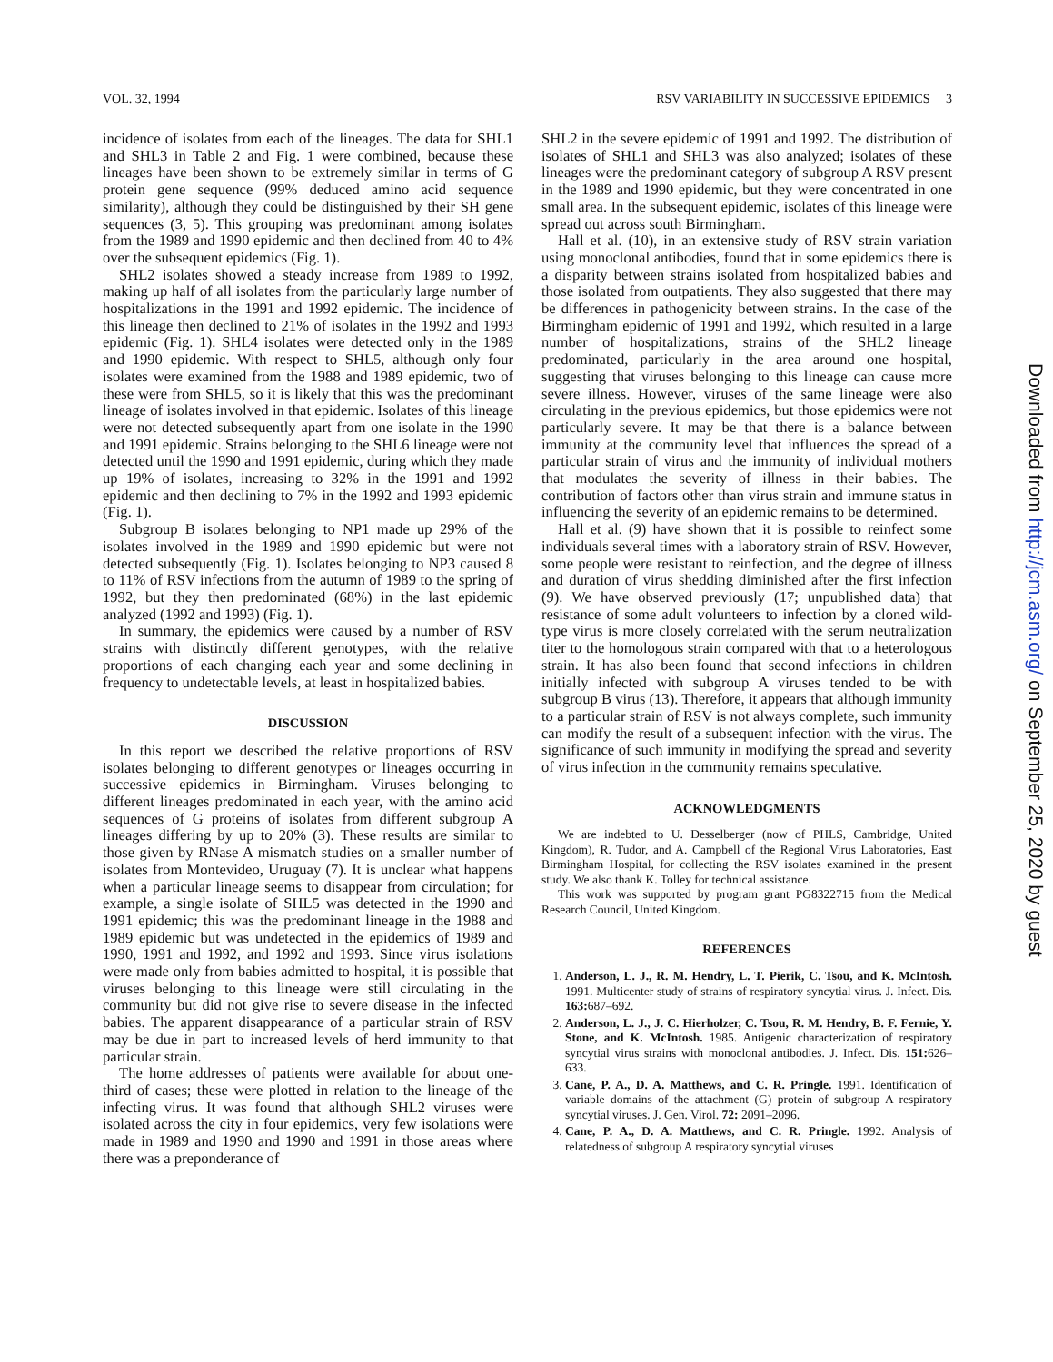VOL. 32, 1994 RSV VARIABILITY IN SUCCESSIVE EPIDEMICS 3
incidence of isolates from each of the lineages. The data for SHL1 and SHL3 in Table 2 and Fig. 1 were combined, because these lineages have been shown to be extremely similar in terms of G protein gene sequence (99% deduced amino acid sequence similarity), although they could be distinguished by their SH gene sequences (3, 5). This grouping was predominant among isolates from the 1989 and 1990 epidemic and then declined from 40 to 4% over the subsequent epidemics (Fig. 1).
SHL2 isolates showed a steady increase from 1989 to 1992, making up half of all isolates from the particularly large number of hospitalizations in the 1991 and 1992 epidemic. The incidence of this lineage then declined to 21% of isolates in the 1992 and 1993 epidemic (Fig. 1). SHL4 isolates were detected only in the 1989 and 1990 epidemic. With respect to SHL5, although only four isolates were examined from the 1988 and 1989 epidemic, two of these were from SHL5, so it is likely that this was the predominant lineage of isolates involved in that epidemic. Isolates of this lineage were not detected subsequently apart from one isolate in the 1990 and 1991 epidemic. Strains belonging to the SHL6 lineage were not detected until the 1990 and 1991 epidemic, during which they made up 19% of isolates, increasing to 32% in the 1991 and 1992 epidemic and then declining to 7% in the 1992 and 1993 epidemic (Fig. 1).
Subgroup B isolates belonging to NP1 made up 29% of the isolates involved in the 1989 and 1990 epidemic but were not detected subsequently (Fig. 1). Isolates belonging to NP3 caused 8 to 11% of RSV infections from the autumn of 1989 to the spring of 1992, but they then predominated (68%) in the last epidemic analyzed (1992 and 1993) (Fig. 1).
In summary, the epidemics were caused by a number of RSV strains with distinctly different genotypes, with the relative proportions of each changing each year and some declining in frequency to undetectable levels, at least in hospitalized babies.
DISCUSSION
In this report we described the relative proportions of RSV isolates belonging to different genotypes or lineages occurring in successive epidemics in Birmingham. Viruses belonging to different lineages predominated in each year, with the amino acid sequences of G proteins of isolates from different subgroup A lineages differing by up to 20% (3). These results are similar to those given by RNase A mismatch studies on a smaller number of isolates from Montevideo, Uruguay (7). It is unclear what happens when a particular lineage seems to disappear from circulation; for example, a single isolate of SHL5 was detected in the 1990 and 1991 epidemic; this was the predominant lineage in the 1988 and 1989 epidemic but was undetected in the epidemics of 1989 and 1990, 1991 and 1992, and 1992 and 1993. Since virus isolations were made only from babies admitted to hospital, it is possible that viruses belonging to this lineage were still circulating in the community but did not give rise to severe disease in the infected babies. The apparent disappearance of a particular strain of RSV may be due in part to increased levels of herd immunity to that particular strain.
The home addresses of patients were available for about one-third of cases; these were plotted in relation to the lineage of the infecting virus. It was found that although SHL2 viruses were isolated across the city in four epidemics, very few isolations were made in 1989 and 1990 and 1990 and 1991 in those areas where there was a preponderance of
SHL2 in the severe epidemic of 1991 and 1992. The distribution of isolates of SHL1 and SHL3 was also analyzed; isolates of these lineages were the predominant category of subgroup A RSV present in the 1989 and 1990 epidemic, but they were concentrated in one small area. In the subsequent epidemic, isolates of this lineage were spread out across south Birmingham.
Hall et al. (10), in an extensive study of RSV strain variation using monoclonal antibodies, found that in some epidemics there is a disparity between strains isolated from hospitalized babies and those isolated from outpatients. They also suggested that there may be differences in pathogenicity between strains. In the case of the Birmingham epidemic of 1991 and 1992, which resulted in a large number of hospitalizations, strains of the SHL2 lineage predominated, particularly in the area around one hospital, suggesting that viruses belonging to this lineage can cause more severe illness. However, viruses of the same lineage were also circulating in the previous epidemics, but those epidemics were not particularly severe. It may be that there is a balance between immunity at the community level that influences the spread of a particular strain of virus and the immunity of individual mothers that modulates the severity of illness in their babies. The contribution of factors other than virus strain and immune status in influencing the severity of an epidemic remains to be determined.
Hall et al. (9) have shown that it is possible to reinfect some individuals several times with a laboratory strain of RSV. However, some people were resistant to reinfection, and the degree of illness and duration of virus shedding diminished after the first infection (9). We have observed previously (17; unpublished data) that resistance of some adult volunteers to infection by a cloned wild-type virus is more closely correlated with the serum neutralization titer to the homologous strain compared with that to a heterologous strain. It has also been found that second infections in children initially infected with subgroup A viruses tended to be with subgroup B virus (13). Therefore, it appears that although immunity to a particular strain of RSV is not always complete, such immunity can modify the result of a subsequent infection with the virus. The significance of such immunity in modifying the spread and severity of virus infection in the community remains speculative.
ACKNOWLEDGMENTS
We are indebted to U. Desselberger (now of PHLS, Cambridge, United Kingdom), R. Tudor, and A. Campbell of the Regional Virus Laboratories, East Birmingham Hospital, for collecting the RSV isolates examined in the present study. We also thank K. Tolley for technical assistance.
This work was supported by program grant PG8322715 from the Medical Research Council, United Kingdom.
REFERENCES
1. Anderson, L. J., R. M. Hendry, L. T. Pierik, C. Tsou, and K. McIntosh. 1991. Multicenter study of strains of respiratory syncytial virus. J. Infect. Dis. 163: 687–692.
2. Anderson, L. J., J. C. Hierholzer, C. Tsou, R. M. Hendry, B. F. Fernie, Y. Stone, and K. McIntosh. 1985. Antigenic characterization of respiratory syncytial virus strains with monoclonal antibodies. J. Infect. Dis. 151: 626–633.
3. Cane, P. A., D. A. Matthews, and C. R. Pringle. 1991. Identification of variable domains of the attachment (G) protein of subgroup A respiratory syncytial viruses. J. Gen. Virol. 72: 2091–2096.
4. Cane, P. A., D. A. Matthews, and C. R. Pringle. 1992. Analysis of relatedness of subgroup A respiratory syncytial viruses
Downloaded from http://jcm.asm.org/ on September 25, 2020 by guest